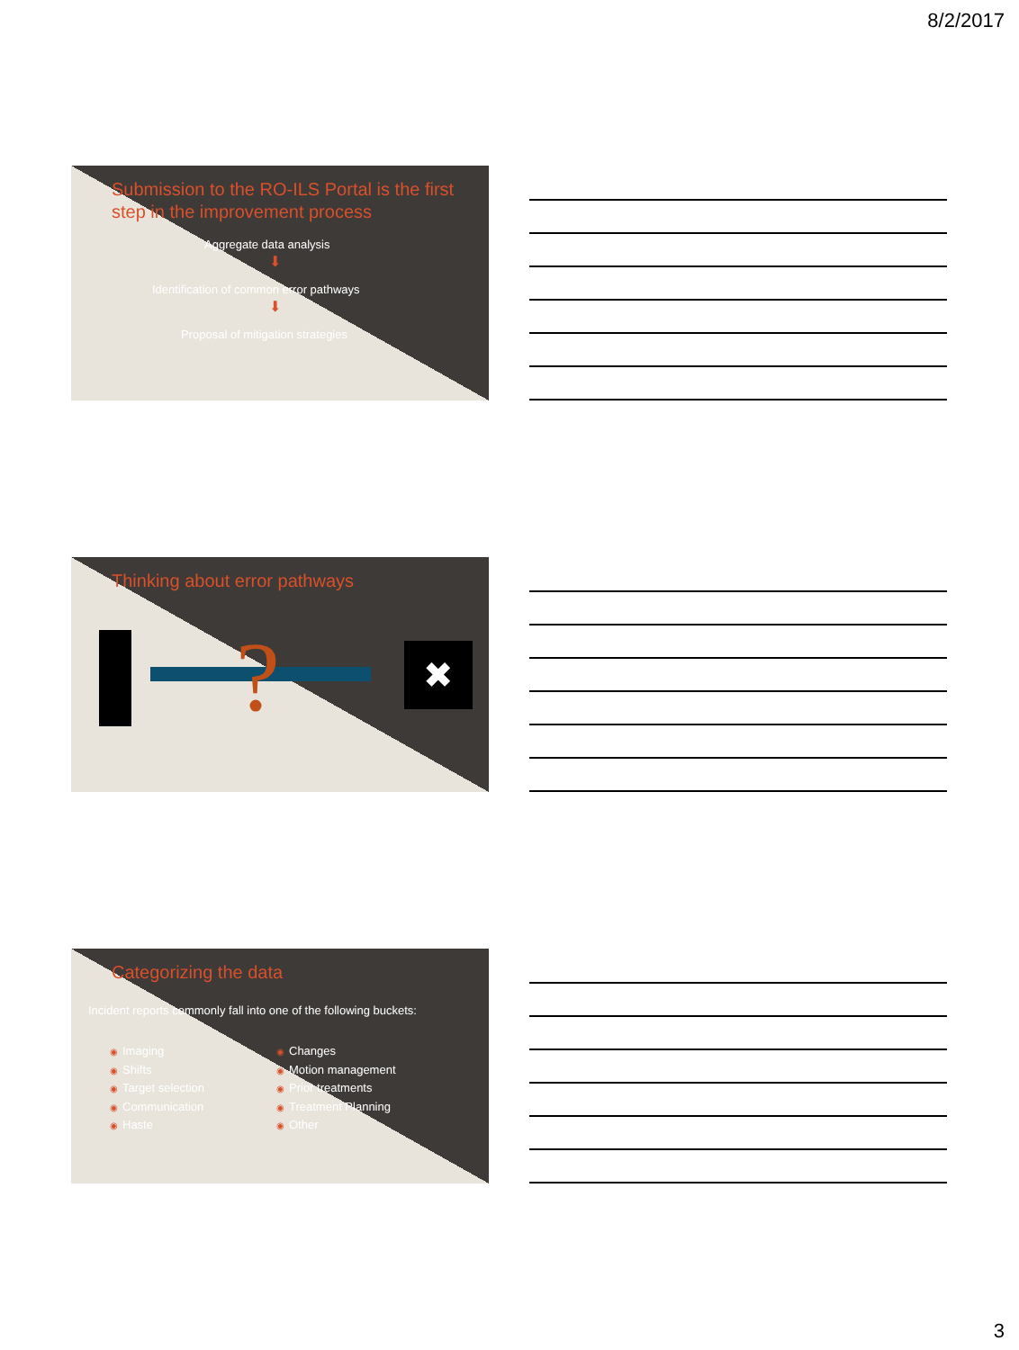8/2/2017
Submission to the RO-ILS Portal is the first step in the improvement process
Aggregate data analysis
⬇
Identification of common error pathways
⬇
Proposal of mitigation strategies
Thinking about error pathways
? ✖
Categorizing the data
Incident reports commonly fall into one of the following buckets:
◉ Imaging
◉ Shifts
◉ Target selection
◉ Communication
◉ Haste
◉ Changes
◉ Motion management
◉ Prior treatments
◉ Treatment Planning
◉ Other
3